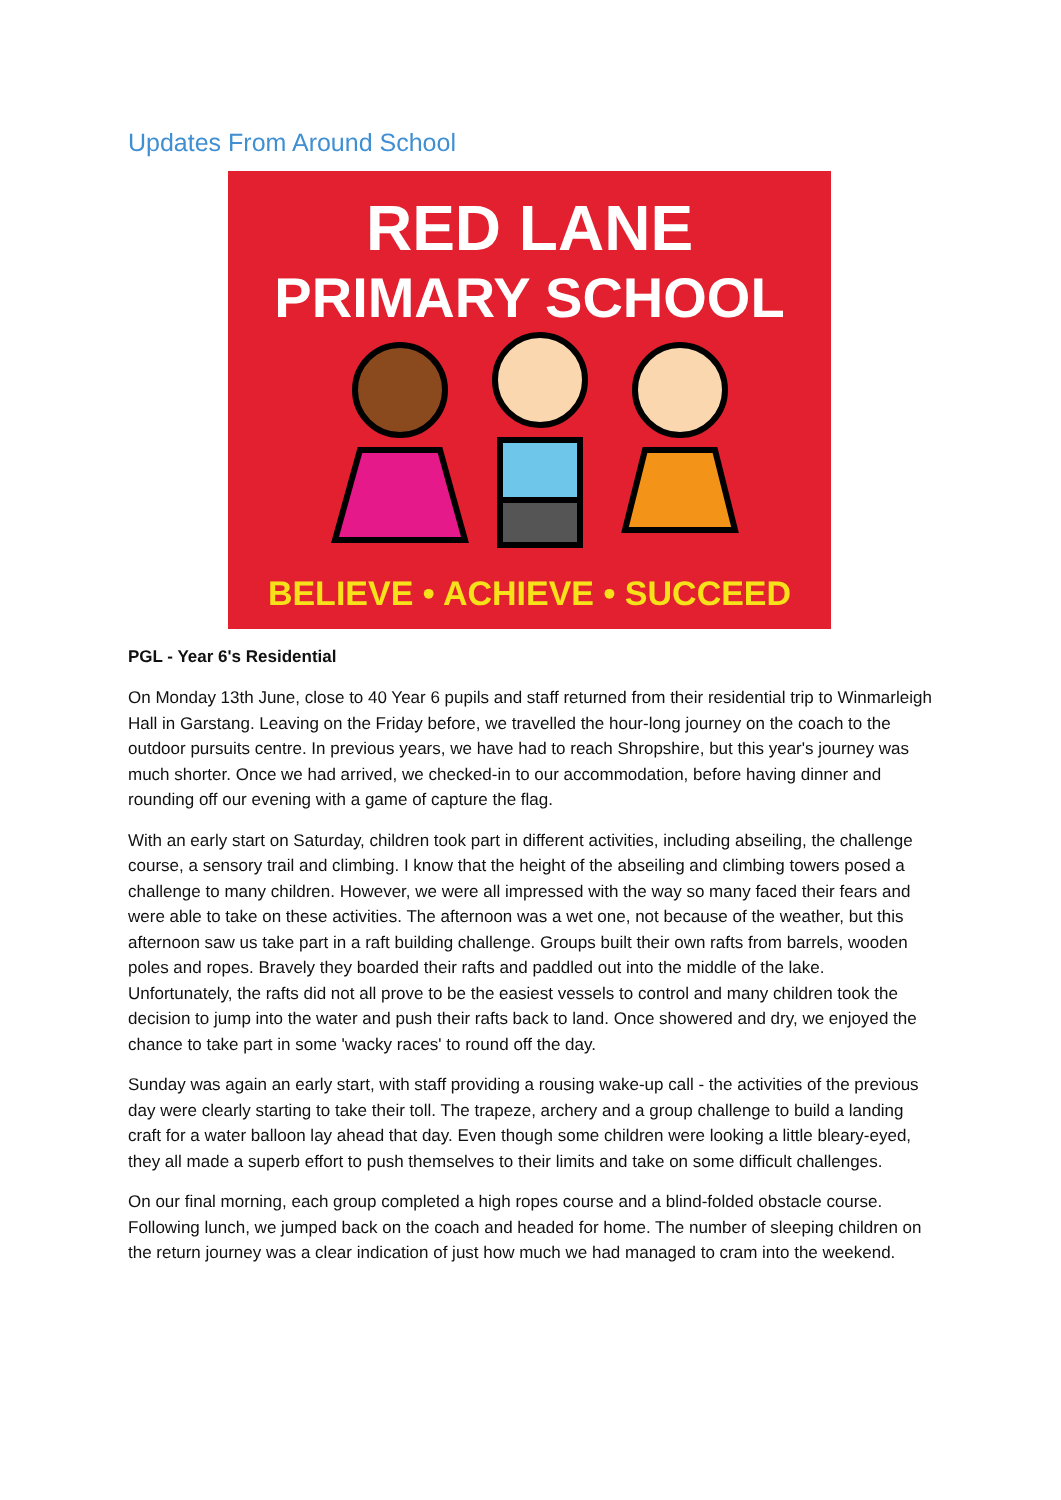Updates From Around School
RED LANE
PRIMARY SCHOOL
BELIEVE • ACHIEVE • SUCCEED
PGL - Year 6's Residential
On Monday 13th June, close to 40 Year 6 pupils and staff returned from their residential trip to Winmarleigh Hall in Garstang. Leaving on the Friday before, we travelled the hour-long journey on the coach to the outdoor pursuits centre. In previous years, we have had to reach Shropshire, but this year's journey was much shorter. Once we had arrived, we checked-in to our accommodation, before having dinner and rounding off our evening with a game of capture the flag.
With an early start on Saturday, children took part in different activities, including abseiling, the challenge course, a sensory trail and climbing. I know that the height of the abseiling and climbing towers posed a challenge to many children. However, we were all impressed with the way so many faced their fears and were able to take on these activities. The afternoon was a wet one, not because of the weather, but this afternoon saw us take part in a raft building challenge. Groups built their own rafts from barrels, wooden poles and ropes. Bravely they boarded their rafts and paddled out into the middle of the lake. Unfortunately, the rafts did not all prove to be the easiest vessels to control and many children took the decision to jump into the water and push their rafts back to land. Once showered and dry, we enjoyed the chance to take part in some 'wacky races' to round off the day.
Sunday was again an early start, with staff providing a rousing wake-up call - the activities of the previous day were clearly starting to take their toll. The trapeze, archery and a group challenge to build a landing craft for a water balloon lay ahead that day. Even though some children were looking a little bleary-eyed, they all made a superb effort to push themselves to their limits and take on some difficult challenges.
On our final morning, each group completed a high ropes course and a blind-folded obstacle course. Following lunch, we jumped back on the coach and headed for home. The number of sleeping children on the return journey was a clear indication of just how much we had managed to cram into the weekend.